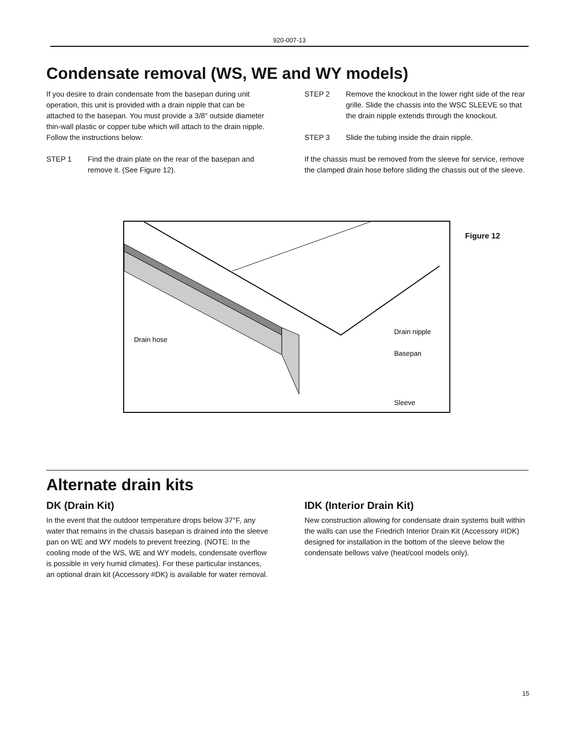920-007-13
Condensate removal (WS, WE and WY models)
If you desire to drain condensate from the basepan during unit operation, this unit is provided with a drain nipple that can be attached to the basepan. You must provide a 3/8" outside diameter thin-wall plastic or copper tube which will attach to the drain nipple. Follow the instructions below:
STEP 1 Find the drain plate on the rear of the basepan and remove it. (See Figure 12).
STEP 2 Remove the knockout in the lower right side of the rear grille. Slide the chassis into the WSC SLEEVE so that the drain nipple extends through the knockout.
STEP 3 Slide the tubing inside the drain nipple.
If the chassis must be removed from the sleeve for service, remove the clamped drain hose before sliding the chassis out of the sleeve.
Drain hose
Drain nipple
Basepan
Sleeve
Figure 12
Alternate drain kits
DK (Drain Kit)
In the event that the outdoor temperature drops below 37°F, any water that remains in the chassis basepan is drained into the sleeve pan on WE and WY models to prevent freezing. (NOTE: In the cooling mode of the WS, WE and WY models, condensate overflow is possible in very humid climates). For these particular instances, an optional drain kit (Accessory #DK) is available for water removal.
IDK (Interior Drain Kit)
New construction allowing for condensate drain systems built within the walls can use the Friedrich Interior Drain Kit (Accessory #IDK) designed for installation in the bottom of the sleeve below the condensate bellows valve (heat/cool models only).
15